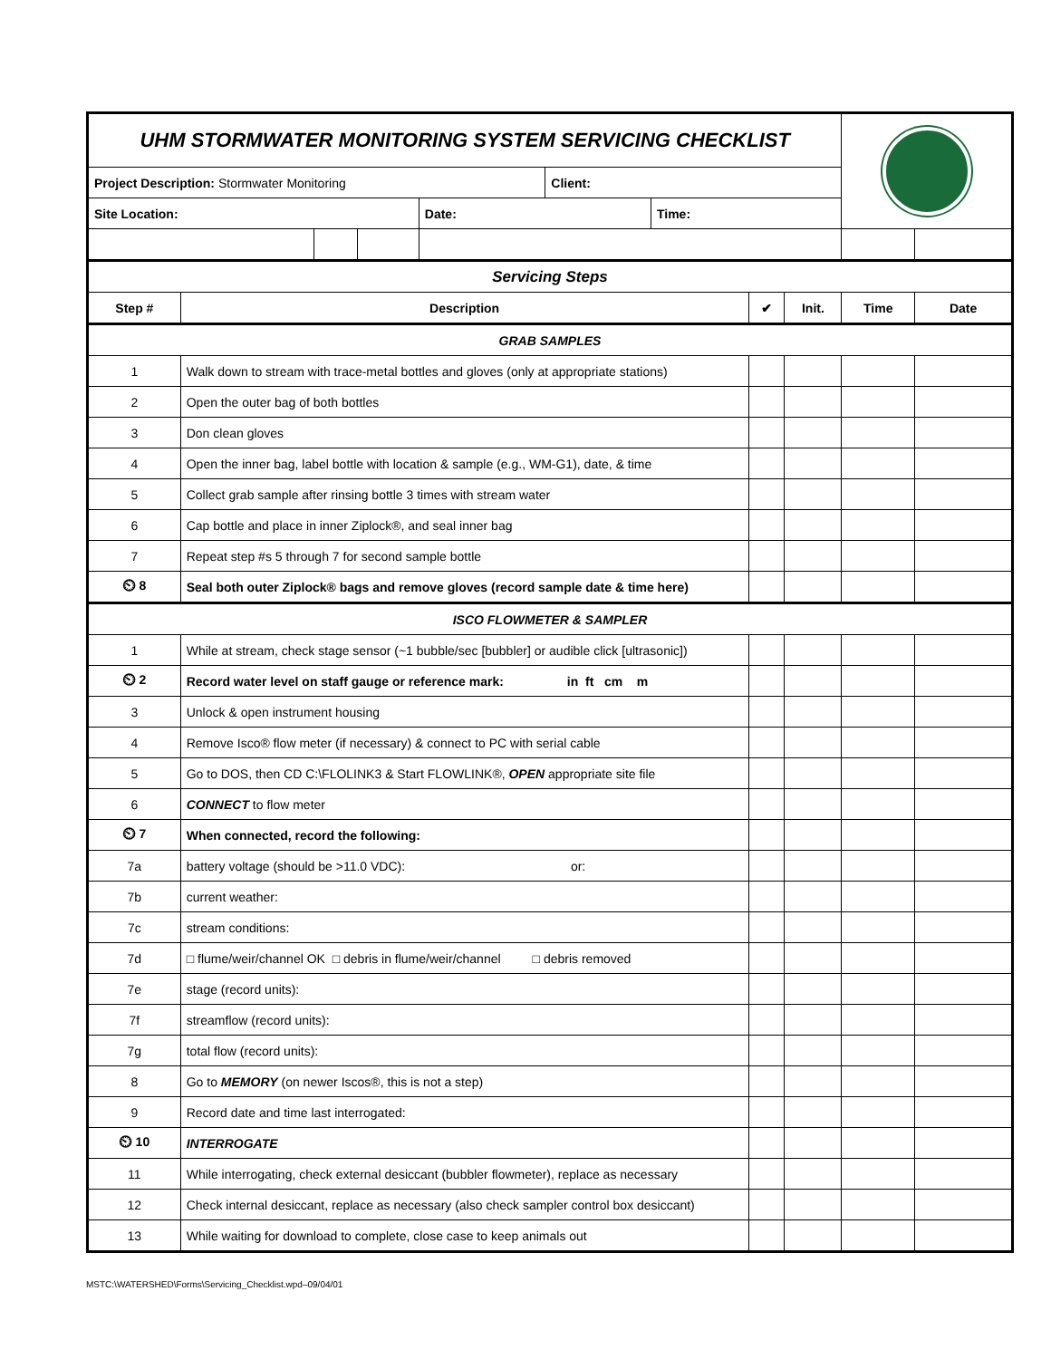| UHM STORMWATER MONITORING SYSTEM SERVICING CHECKLIST | | | | | | | | | | |
| Project Description: Stormwater Monitoring | | | | | Client: | | | | | |
| Site Location: | | | | Date: | | Time: | | | | |
| Servicing Steps | | | | | | | | | | |
| Step # | Description | | | | | | ✔ | Init. | Time | Date |
| GRAB SAMPLES | | | | | | | | | | |
| 1 | Walk down to stream with trace-metal bottles and gloves (only at appropriate stations) | | | | | | | | | |
| 2 | Open the outer bag of both bottles | | | | | | | | | |
| 3 | Don clean gloves | | | | | | | | | |
| 4 | Open the inner bag, label bottle with location & sample (e.g., WM-G1), date, & time | | | | | | | | | |
| 5 | Collect grab sample after rinsing bottle 3 times with stream water | | | | | | | | | |
| 6 | Cap bottle and place in inner Ziplock®, and seal inner bag | | | | | | | | | |
| 7 | Repeat step #s 5 through 7 for second sample bottle | | | | | | | | | |
| ⏲ 8 | Seal both outer Ziplock® bags and remove gloves (record sample date & time here) | | | | | | | | | |
| ISCO FLOWMETER & SAMPLER | | | | | | | | | | |
| 1 | While at stream, check stage sensor (~1 bubble/sec [bubbler] or audible click [ultrasonic]) | | | | | | | | | |
| ⏲ 2 | Record water level on staff gauge or reference mark: in ft cm m | | | | | | | | | |
| 3 | Unlock & open instrument housing | | | | | | | | | |
| 4 | Remove Isco® flow meter (if necessary) & connect to PC with serial cable | | | | | | | | | |
| 5 | Go to DOS, then CD C:\FLOLINK3 & Start FLOWLINK®, OPEN appropriate site file | | | | | | | | | |
| 6 | CONNECT to flow meter | | | | | | | | | |
| ⏲ 7 | When connected, record the following: | | | | | | | | | |
| 7a | battery voltage (should be >11.0 VDC): or: | | | | | | | | | |
| 7b | current weather: | | | | | | | | | |
| 7c | stream conditions: | | | | | | | | | |
| 7d | □ flume/weir/channel OK □ debris in flume/weir/channel □ debris removed | | | | | | | | | |
| 7e | stage (record units): | | | | | | | | | |
| 7f | streamflow (record units): | | | | | | | | | |
| 7g | total flow (record units): | | | | | | | | | |
| 8 | Go to MEMORY (on newer Iscos®, this is not a step) | | | | | | | | | |
| 9 | Record date and time last interrogated: | | | | | | | | | |
| ⏲ 10 | INTERROGATE | | | | | | | | | |
| 11 | While interrogating, check external desiccant (bubbler flowmeter), replace as necessary | | | | | | | | | |
| 12 | Check internal desiccant, replace as necessary (also check sampler control box desiccant) | | | | | | | | | |
| 13 | While waiting for download to complete, close case to keep animals out | | | | | | | | | |
MSTC:\WATERSHED\Forms\Servicing_Checklist.wpd–09/04/01